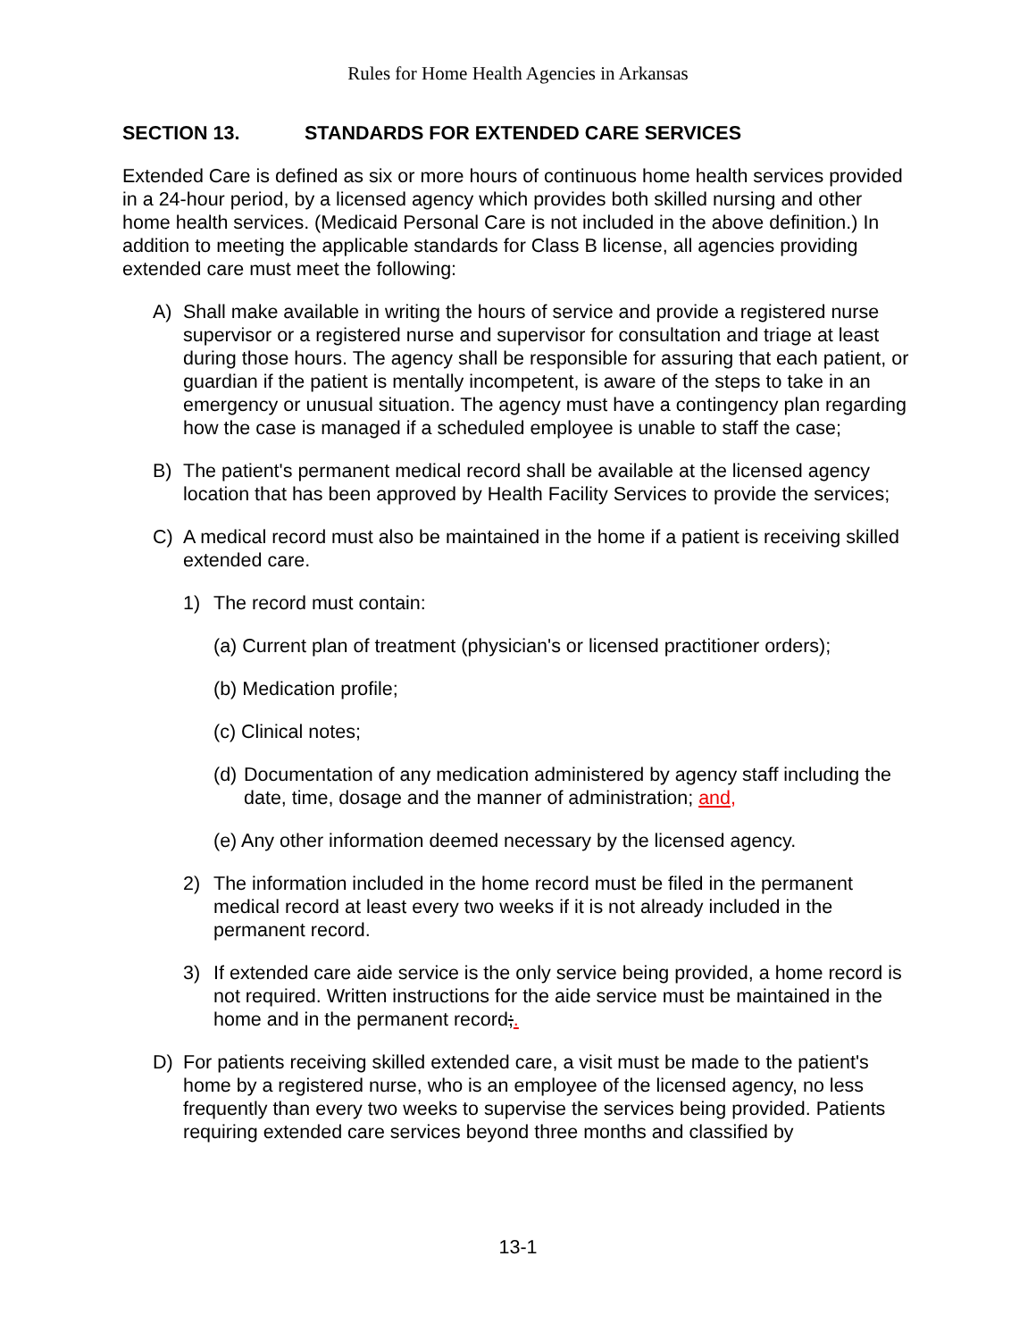Rules for Home Health Agencies in Arkansas
SECTION 13. STANDARDS FOR EXTENDED CARE SERVICES
Extended Care is defined as six or more hours of continuous home health services provided in a 24-hour period, by a licensed agency which provides both skilled nursing and other home health services. (Medicaid Personal Care is not included in the above definition.) In addition to meeting the applicable standards for Class B license, all agencies providing extended care must meet the following:
A) Shall make available in writing the hours of service and provide a registered nurse supervisor or a registered nurse and supervisor for consultation and triage at least during those hours. The agency shall be responsible for assuring that each patient, or guardian if the patient is mentally incompetent, is aware of the steps to take in an emergency or unusual situation. The agency must have a contingency plan regarding how the case is managed if a scheduled employee is unable to staff the case;
B) The patient's permanent medical record shall be available at the licensed agency location that has been approved by Health Facility Services to provide the services;
C) A medical record must also be maintained in the home if a patient is receiving skilled extended care.
1) The record must contain:
(a) Current plan of treatment (physician's or licensed practitioner orders);
(b) Medication profile;
(c) Clinical notes;
(d)
Documentation of any medication administered by agency staff including the date, time, dosage and the manner of administration; and,
(e) Any other information deemed necessary by the licensed agency.
2) The information included in the home record must be filed in the permanent medical record at least every two weeks if it is not already included in the permanent record.
3) If extended care aide service is the only service being provided, a home record is not required. Written instructions for the aide service must be maintained in the home and in the permanent record;.
D) For patients receiving skilled extended care, a visit must be made to the patient's home by a registered nurse, who is an employee of the licensed agency, no less frequently than every two weeks to supervise the services being provided. Patients requiring extended care services beyond three months and classified by
13-1